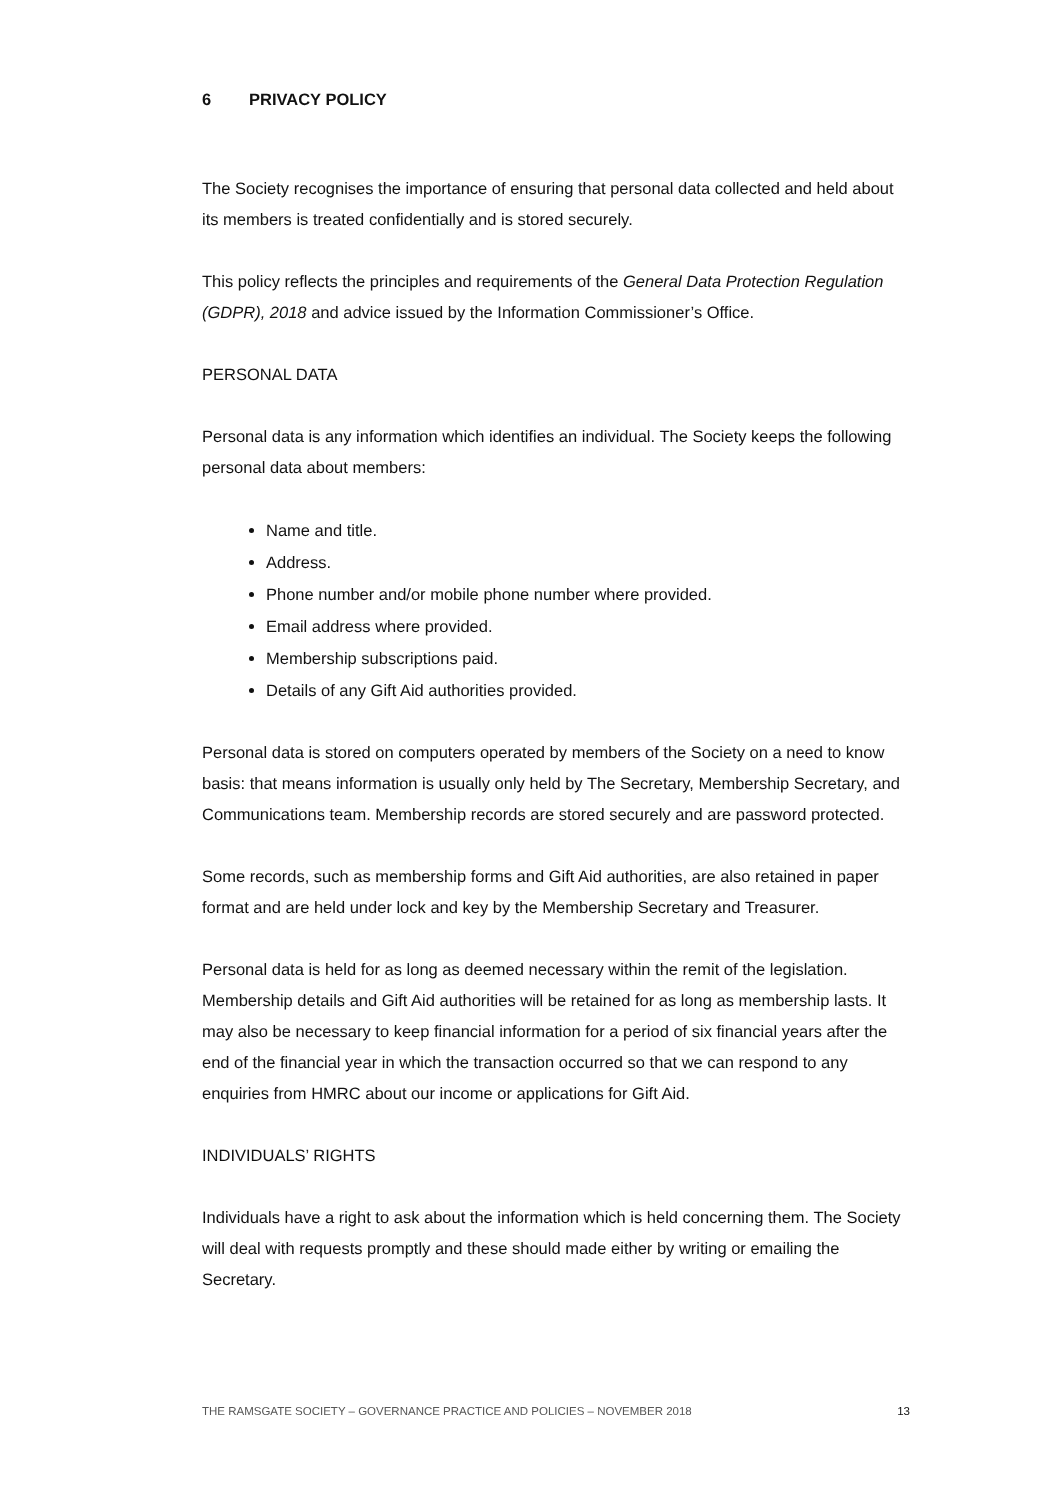6 PRIVACY POLICY
The Society recognises the importance of ensuring that personal data collected and held about its members is treated confidentially and is stored securely.
This policy reflects the principles and requirements of the General Data Protection Regulation (GDPR), 2018 and advice issued by the Information Commissioner’s Office.
PERSONAL DATA
Personal data is any information which identifies an individual. The Society keeps the following personal data about members:
Name and title.
Address.
Phone number and/or mobile phone number where provided.
Email address where provided.
Membership subscriptions paid.
Details of any Gift Aid authorities provided.
Personal data is stored on computers operated by members of the Society on a need to know basis: that means information is usually only held by The Secretary, Membership Secretary, and Communications team. Membership records are stored securely and are password protected.
Some records, such as membership forms and Gift Aid authorities, are also retained in paper format and are held under lock and key by the Membership Secretary and Treasurer.
Personal data is held for as long as deemed necessary within the remit of the legislation. Membership details and Gift Aid authorities will be retained for as long as membership lasts. It may also be necessary to keep financial information for a period of six financial years after the end of the financial year in which the transaction occurred so that we can respond to any enquiries from HMRC about our income or applications for Gift Aid.
INDIVIDUALS’ RIGHTS
Individuals have a right to ask about the information which is held concerning them. The Society will deal with requests promptly and these should made either by writing or emailing the Secretary.
THE RAMSGATE SOCIETY – GOVERNANCE PRACTICE AND POLICIES – NOVEMBER 2018 13